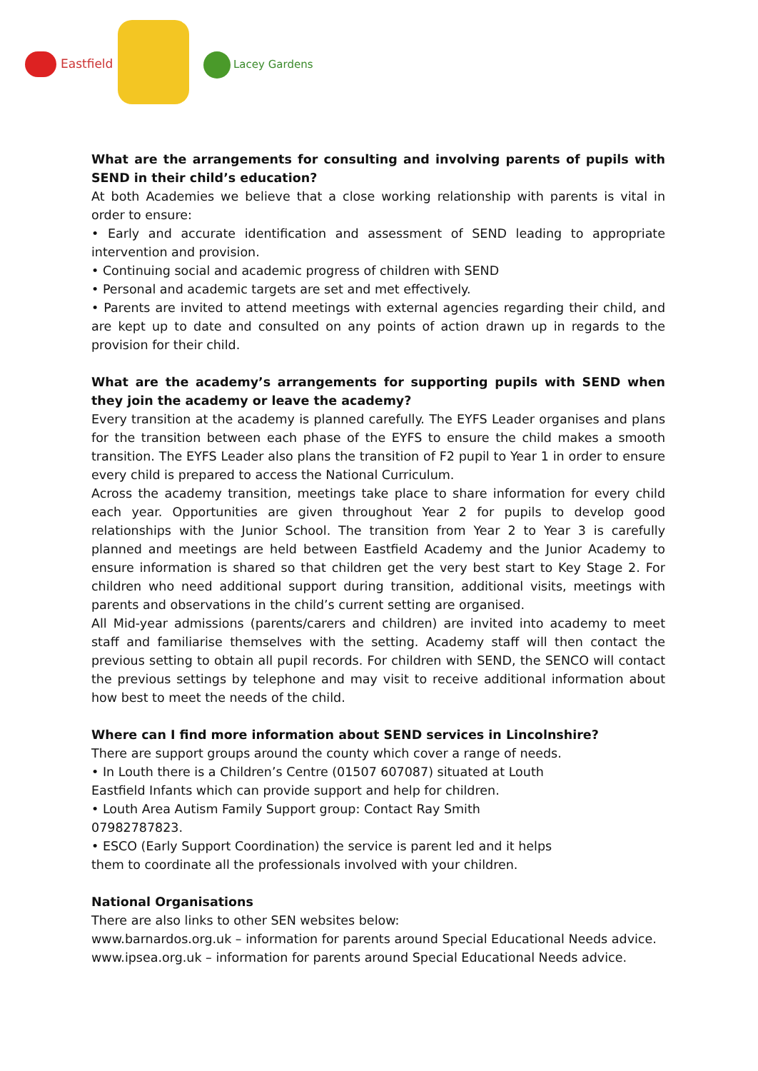Eastfield Lacey Gardens
What are the arrangements for consulting and involving parents of pupils with SEND in their child’s education?
At both Academies we believe that a close working relationship with parents is vital in order to ensure:
• Early and accurate identification and assessment of SEND leading to appropriate intervention and provision.
• Continuing social and academic progress of children with SEND
• Personal and academic targets are set and met effectively.
• Parents are invited to attend meetings with external agencies regarding their child, and are kept up to date and consulted on any points of action drawn up in regards to the provision for their child.
What are the academy’s arrangements for supporting pupils with SEND when they join the academy or leave the academy?
Every transition at the academy is planned carefully. The EYFS Leader organises and plans for the transition between each phase of the EYFS to ensure the child makes a smooth transition. The EYFS Leader also plans the transition of F2 pupil to Year 1 in order to ensure every child is prepared to access the National Curriculum.
Across the academy transition, meetings take place to share information for every child each year. Opportunities are given throughout Year 2 for pupils to develop good relationships with the Junior School. The transition from Year 2 to Year 3 is carefully planned and meetings are held between Eastfield Academy and the Junior Academy to ensure information is shared so that children get the very best start to Key Stage 2. For children who need additional support during transition, additional visits, meetings with parents and observations in the child’s current setting are organised.
All Mid-year admissions (parents/carers and children) are invited into academy to meet staff and familiarise themselves with the setting. Academy staff will then contact the previous setting to obtain all pupil records. For children with SEND, the SENCO will contact the previous settings by telephone and may visit to receive additional information about how best to meet the needs of the child.
Where can I find more information about SEND services in Lincolnshire?
There are support groups around the county which cover a range of needs.
• In Louth there is a Children’s Centre (01507 607087) situated at Louth
Eastfield Infants which can provide support and help for children.
• Louth Area Autism Family Support group: Contact Ray Smith
07982787823.
• ESCO (Early Support Coordination) the service is parent led and it helps
them to coordinate all the professionals involved with your children.
National Organisations
There are also links to other SEN websites below:
www.barnardos.org.uk – information for parents around Special Educational Needs advice.
www.ipsea.org.uk – information for parents around Special Educational Needs advice.